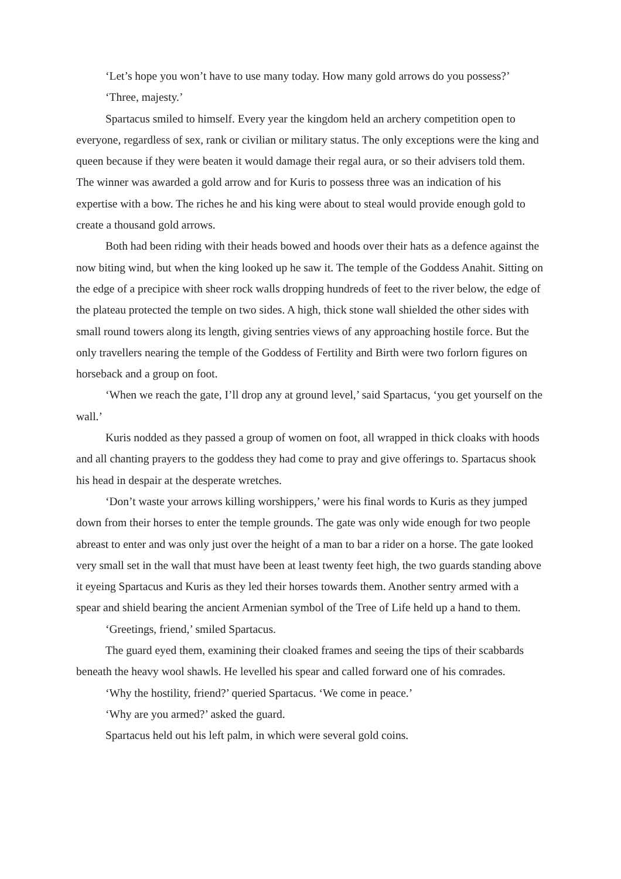‘Let’s hope you won’t have to use many today. How many gold arrows do you possess?’
‘Three, majesty.’
Spartacus smiled to himself. Every year the kingdom held an archery competition open to everyone, regardless of sex, rank or civilian or military status. The only exceptions were the king and queen because if they were beaten it would damage their regal aura, or so their advisers told them. The winner was awarded a gold arrow and for Kuris to possess three was an indication of his expertise with a bow. The riches he and his king were about to steal would provide enough gold to create a thousand gold arrows.
Both had been riding with their heads bowed and hoods over their hats as a defence against the now biting wind, but when the king looked up he saw it. The temple of the Goddess Anahit. Sitting on the edge of a precipice with sheer rock walls dropping hundreds of feet to the river below, the edge of the plateau protected the temple on two sides. A high, thick stone wall shielded the other sides with small round towers along its length, giving sentries views of any approaching hostile force. But the only travellers nearing the temple of the Goddess of Fertility and Birth were two forlorn figures on horseback and a group on foot.
‘When we reach the gate, I’ll drop any at ground level,’ said Spartacus, ‘you get yourself on the wall.’
Kuris nodded as they passed a group of women on foot, all wrapped in thick cloaks with hoods and all chanting prayers to the goddess they had come to pray and give offerings to. Spartacus shook his head in despair at the desperate wretches.
‘Don’t waste your arrows killing worshippers,’ were his final words to Kuris as they jumped down from their horses to enter the temple grounds. The gate was only wide enough for two people abreast to enter and was only just over the height of a man to bar a rider on a horse. The gate looked very small set in the wall that must have been at least twenty feet high, the two guards standing above it eyeing Spartacus and Kuris as they led their horses towards them. Another sentry armed with a spear and shield bearing the ancient Armenian symbol of the Tree of Life held up a hand to them.
‘Greetings, friend,’ smiled Spartacus.
The guard eyed them, examining their cloaked frames and seeing the tips of their scabbards beneath the heavy wool shawls. He levelled his spear and called forward one of his comrades.
‘Why the hostility, friend?’ queried Spartacus. ‘We come in peace.’
‘Why are you armed?’ asked the guard.
Spartacus held out his left palm, in which were several gold coins.